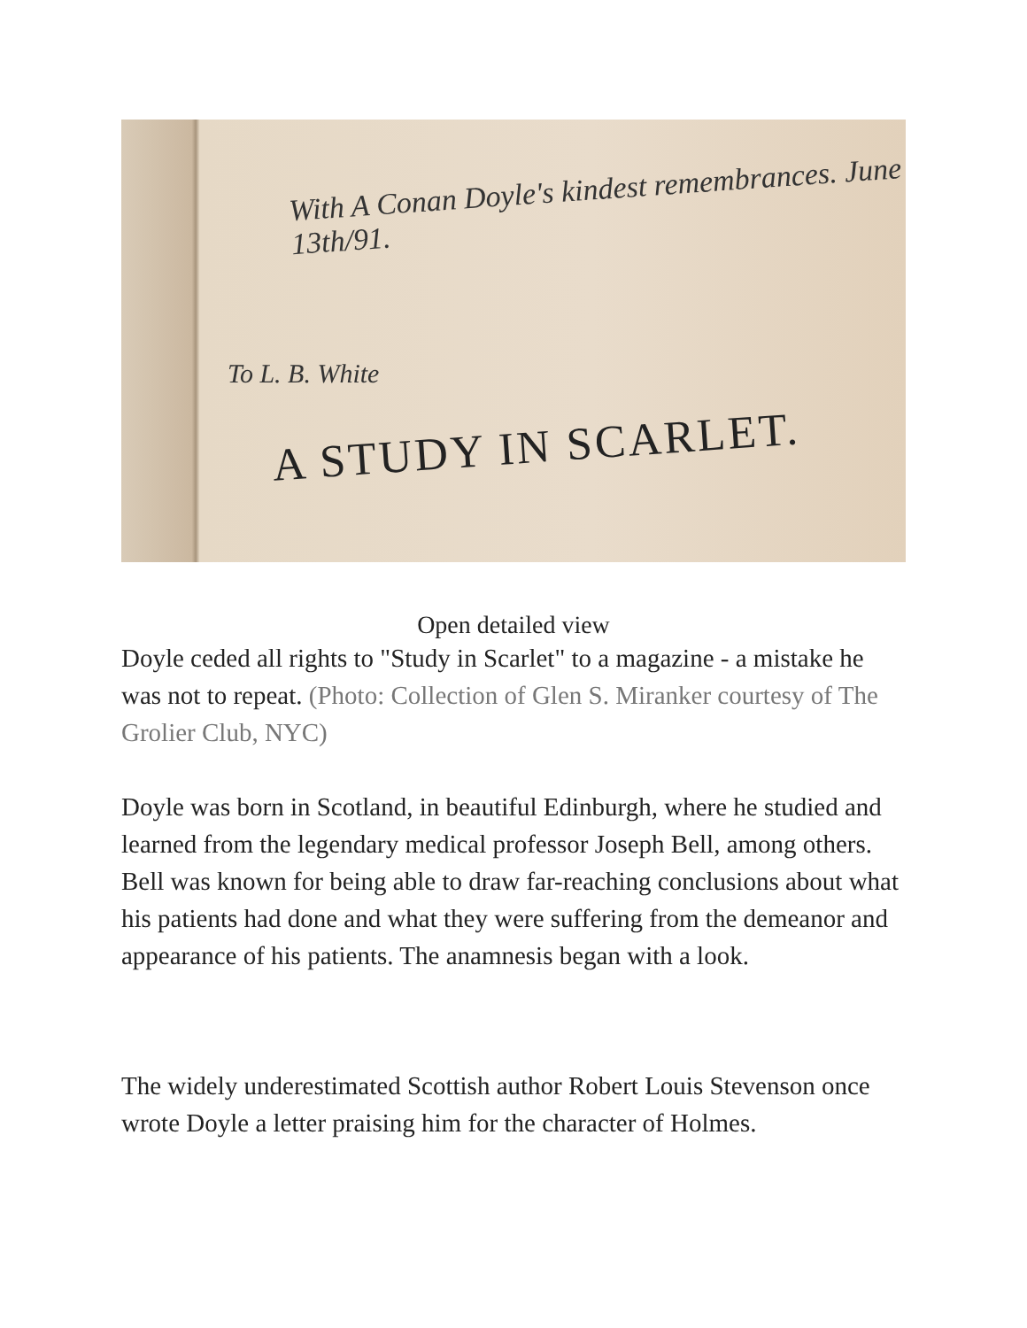With A Conan Doyle's kindest remembrances. June 13th/91.
To L. B. White
A STUDY IN SCARLET.
Open detailed view
Doyle ceded all rights to "Study in Scarlet" to a magazine - a mistake he was not to repeat. (Photo: Collection of Glen S. Miranker courtesy of The Grolier Club, NYC)
Doyle was born in Scotland, in beautiful Edinburgh, where he studied and learned from the legendary medical professor Joseph Bell, among others. Bell was known for being able to draw far-reaching conclusions about what his patients had done and what they were suffering from the demeanor and appearance of his patients. The anamnesis began with a look.
The widely underestimated Scottish author Robert Louis Stevenson once wrote Doyle a letter praising him for the character of Holmes.